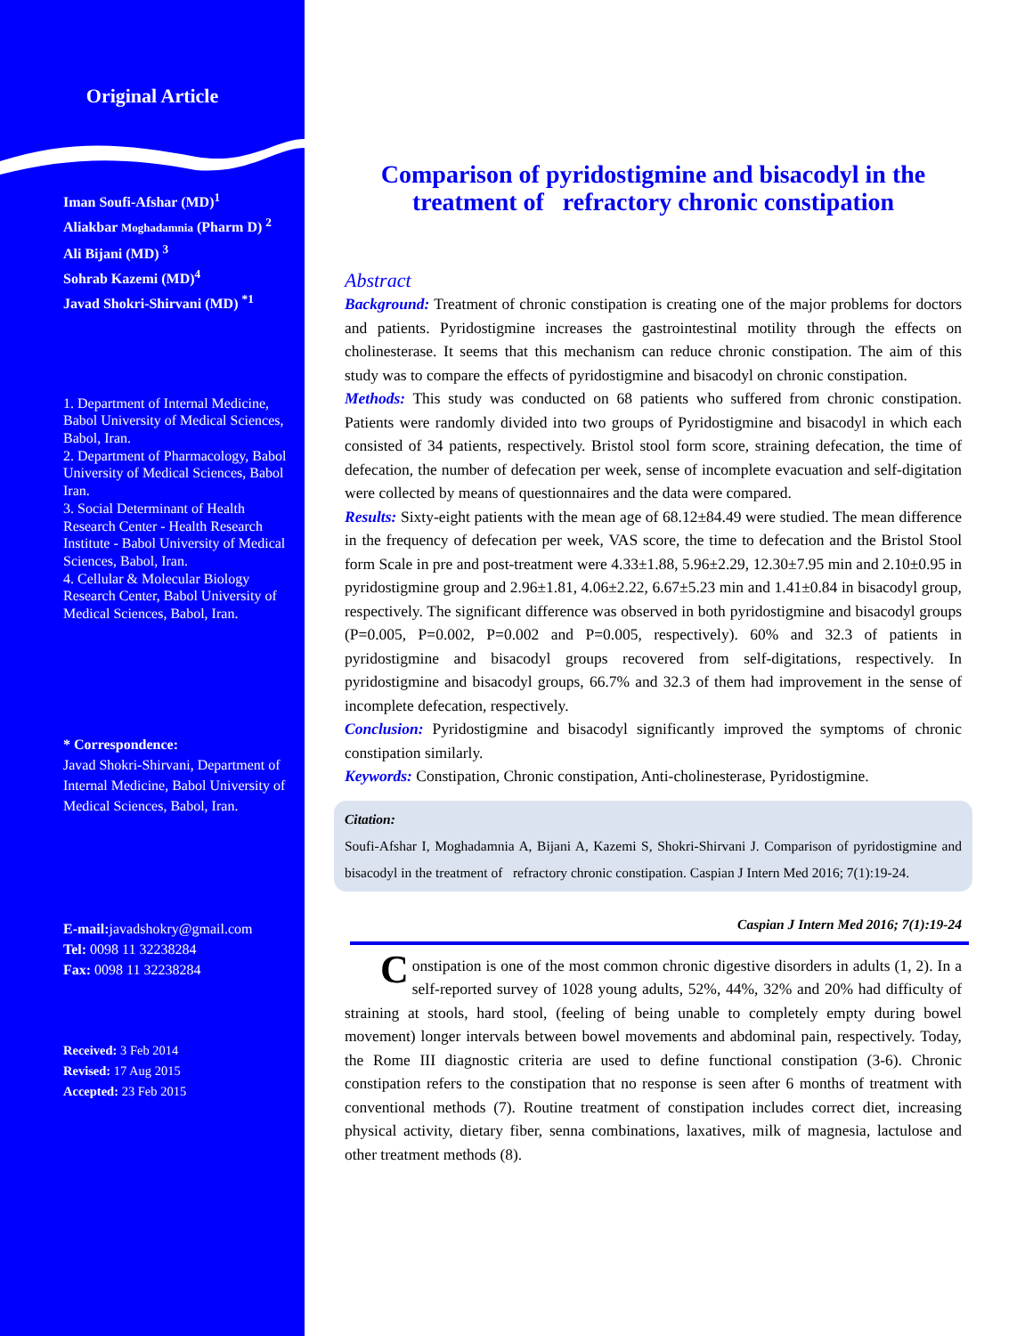Original Article
Iman Soufi-Afshar (MD)<sup>1</sup>
Aliakbar Moghadamnia (Pharm D) <sup>2</sup>
Ali Bijani (MD) <sup>3</sup>
Sohrab Kazemi (MD)<sup>4</sup>
Javad Shokri-Shirvani (MD) <sup>*1</sup>
1. Department of Internal Medicine, Babol University of Medical Sciences, Babol, Iran.
2. Department of Pharmacology, Babol University of Medical Sciences, Babol Iran.
3. Social Determinant of Health Research Center - Health Research Institute - Babol University of Medical Sciences, Babol, Iran.
4. Cellular & Molecular Biology Research Center, Babol University of Medical Sciences, Babol, Iran.
* Correspondence:
Javad Shokri-Shirvani, Department of Internal Medicine, Babol University of Medical Sciences, Babol, Iran.
E-mail: javadshokry@gmail.com
Tel: 0098 11 32238284
Fax: 0098 11 32238284
Received: 3 Feb 2014
Revised: 17 Aug 2015
Accepted: 23 Feb 2015
Comparison of pyridostigmine and bisacodyl in the treatment of refractory chronic constipation
Abstract
Background: Treatment of chronic constipation is creating one of the major problems for doctors and patients. Pyridostigmine increases the gastrointestinal motility through the effects on cholinesterase. It seems that this mechanism can reduce chronic constipation. The aim of this study was to compare the effects of pyridostigmine and bisacodyl on chronic constipation.
Methods: This study was conducted on 68 patients who suffered from chronic constipation. Patients were randomly divided into two groups of Pyridostigmine and bisacodyl in which each consisted of 34 patients, respectively. Bristol stool form score, straining defecation, the time of defecation, the number of defecation per week, sense of incomplete evacuation and self-digitation were collected by means of questionnaires and the data were compared.
Results: Sixty-eight patients with the mean age of 68.12±84.49 were studied. The mean difference in the frequency of defecation per week, VAS score, the time to defecation and the Bristol Stool form Scale in pre and post-treatment were 4.33±1.88, 5.96±2.29, 12.30±7.95 min and 2.10±0.95 in pyridostigmine group and 2.96±1.81, 4.06±2.22, 6.67±5.23 min and 1.41±0.84 in bisacodyl group, respectively. The significant difference was observed in both pyridostigmine and bisacodyl groups (P=0.005, P=0.002, P=0.002 and P=0.005, respectively). 60% and 32.3 of patients in pyridostigmine and bisacodyl groups recovered from self-digitations, respectively. In pyridostigmine and bisacodyl groups, 66.7% and 32.3 of them had improvement in the sense of incomplete defecation, respectively.
Conclusion: Pyridostigmine and bisacodyl significantly improved the symptoms of chronic constipation similarly.
Keywords: Constipation, Chronic constipation, Anti-cholinesterase, Pyridostigmine.
Citation:
Soufi-Afshar I, Moghadamnia A, Bijani A, Kazemi S, Shokri-Shirvani J. Comparison of pyridostigmine and bisacodyl in the treatment of refractory chronic constipation. Caspian J Intern Med 2016; 7(1):19-24.
Caspian J Intern Med 2016; 7(1):19-24
Constipation is one of the most common chronic digestive disorders in adults (1, 2). In a self-reported survey of 1028 young adults, 52%, 44%, 32% and 20% had difficulty of straining at stools, hard stool, (feeling of being unable to completely empty during bowel movement) longer intervals between bowel movements and abdominal pain, respectively. Today, the Rome III diagnostic criteria are used to define functional constipation (3-6). Chronic constipation refers to the constipation that no response is seen after 6 months of treatment with conventional methods (7). Routine treatment of constipation includes correct diet, increasing physical activity, dietary fiber, senna combinations, laxatives, milk of magnesia, lactulose and other treatment methods (8).